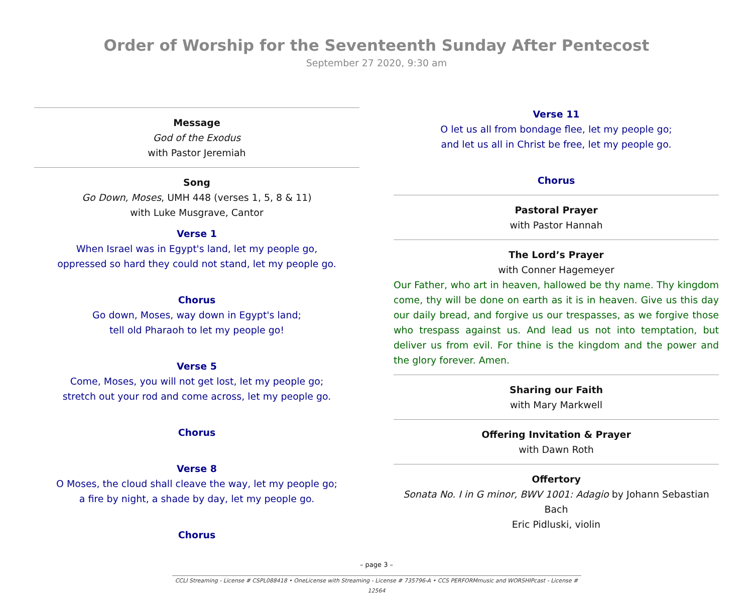Order of Worship for the Seventeenth Sunday After Pentecost
September 27 2020, 9:30 am
Message
God of the Exodus
with Pastor Jeremiah
Song
Go Down, Moses, UMH 448 (verses 1, 5, 8 & 11)
with Luke Musgrave, Cantor
Verse 1
When Israel was in Egypt's land, let my people go,
oppressed so hard they could not stand, let my people go.
Chorus
Go down, Moses, way down in Egypt's land;
tell old Pharaoh to let my people go!
Verse 5
Come, Moses, you will not get lost, let my people go;
stretch out your rod and come across, let my people go.
Chorus
Verse 8
O Moses, the cloud shall cleave the way, let my people go;
a fire by night, a shade by day, let my people go.
Chorus
Verse 11
O let us all from bondage flee, let my people go;
and let us all in Christ be free, let my people go.
Chorus
Pastoral Prayer
with Pastor Hannah
The Lord’s Prayer
with Conner Hagemeyer
Our Father, who art in heaven, hallowed be thy name. Thy kingdom come, thy will be done on earth as it is in heaven. Give us this day our daily bread, and forgive us our trespasses, as we forgive those who trespass against us. And lead us not into temptation, but deliver us from evil. For thine is the kingdom and the power and the glory forever. Amen.
Sharing our Faith
with Mary Markwell
Offering Invitation & Prayer
with Dawn Roth
Offertory
Sonata No. I in G minor, BWV 1001: Adagio by Johann Sebastian Bach
Eric Pidluski, violin
– page 3 –
CCLI Streaming - License # CSPL088418 • OneLicense with Streaming - License # 735796-A • CCS PERFORMmusic and WORSHIPcast - License # 12564